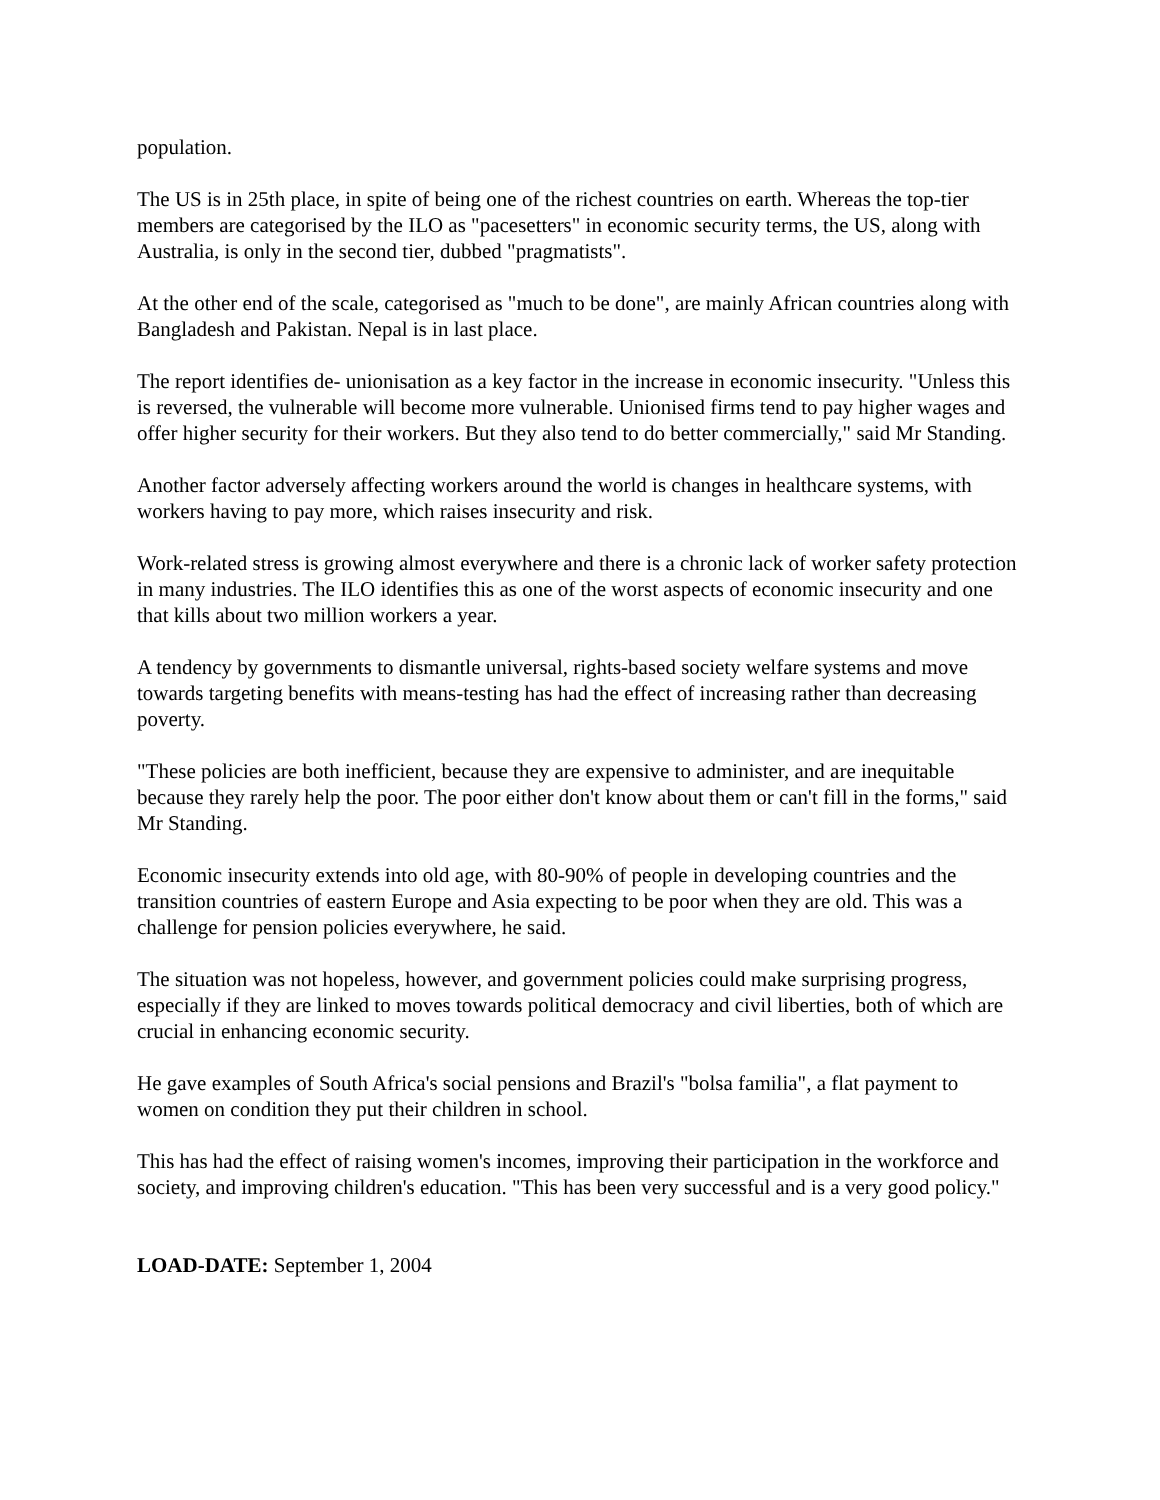population.
The US is in 25th place, in spite of being one of the richest countries on earth. Whereas the top-tier members are categorised by the ILO as "pacesetters" in economic security terms, the US, along with Australia, is only in the second tier, dubbed "pragmatists".
At the other end of the scale, categorised as "much to be done", are mainly African countries along with Bangladesh and Pakistan. Nepal is in last place.
The report identifies de- unionisation as a key factor in the increase in economic insecurity. "Unless this is reversed, the vulnerable will become more vulnerable. Unionised firms tend to pay higher wages and offer higher security for their workers. But they also tend to do better commercially," said Mr Standing.
Another factor adversely affecting workers around the world is changes in healthcare systems, with workers having to pay more, which raises insecurity and risk.
Work-related stress is growing almost everywhere and there is a chronic lack of worker safety protection in many industries. The ILO identifies this as one of the worst aspects of economic insecurity and one that kills about two million workers a year.
A tendency by governments to dismantle universal, rights-based society welfare systems and move towards targeting benefits with means-testing has had the effect of increasing rather than decreasing poverty.
"These policies are both inefficient, because they are expensive to administer, and are inequitable because they rarely help the poor. The poor either don't know about them or can't fill in the forms," said Mr Standing.
Economic insecurity extends into old age, with 80-90% of people in developing countries and the transition countries of eastern Europe and Asia expecting to be poor when they are old. This was a challenge for pension policies everywhere, he said.
The situation was not hopeless, however, and government policies could make surprising progress, especially if they are linked to moves towards political democracy and civil liberties, both of which are crucial in enhancing economic security.
He gave examples of South Africa's social pensions and Brazil's "bolsa familia", a flat payment to women on condition they put their children in school.
This has had the effect of raising women's incomes, improving their participation in the workforce and society, and improving children's education. "This has been very successful and is a very good policy."
LOAD-DATE: September 1, 2004